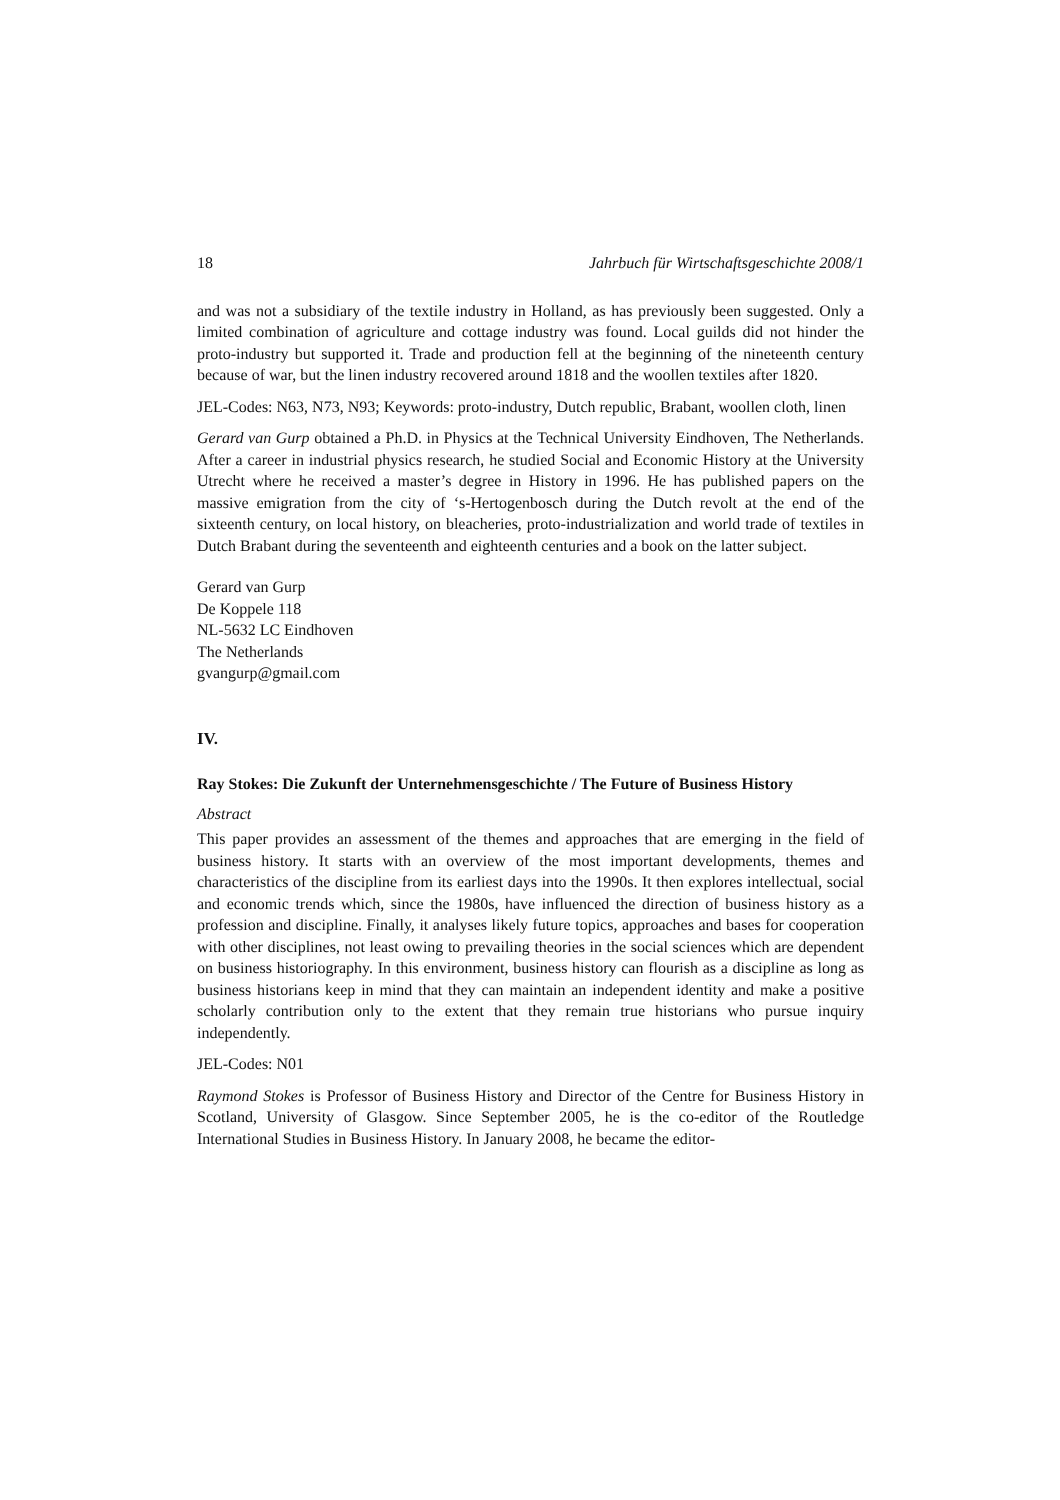18 Jahrbuch für Wirtschaftsgeschichte 2008/1
and was not a subsidiary of the textile industry in Holland, as has previously been suggested. Only a limited combination of agriculture and cottage industry was found. Local guilds did not hinder the proto-industry but supported it. Trade and production fell at the beginning of the nineteenth century because of war, but the linen industry recovered around 1818 and the woollen textiles after 1820.
JEL-Codes: N63, N73, N93; Keywords: proto-industry, Dutch republic, Brabant, woollen cloth, linen
Gerard van Gurp obtained a Ph.D. in Physics at the Technical University Eindhoven, The Netherlands. After a career in industrial physics research, he studied Social and Economic History at the University Utrecht where he received a master’s degree in History in 1996. He has published papers on the massive emigration from the city of ‘s-Hertogenbosch during the Dutch revolt at the end of the sixteenth century, on local history, on bleacheries, proto-industrialization and world trade of textiles in Dutch Brabant during the seventeenth and eighteenth centuries and a book on the latter subject.
Gerard van Gurp
De Koppele 118
NL-5632 LC Eindhoven
The Netherlands
gvangurp@gmail.com
IV.
Ray Stokes: Die Zukunft der Unternehmensgeschichte / The Future of Business History
Abstract
This paper provides an assessment of the themes and approaches that are emerging in the field of business history. It starts with an overview of the most important developments, themes and characteristics of the discipline from its earliest days into the 1990s. It then explores intellectual, social and economic trends which, since the 1980s, have influenced the direction of business history as a profession and discipline. Finally, it analyses likely future topics, approaches and bases for cooperation with other disciplines, not least owing to prevailing theories in the social sciences which are dependent on business historiography. In this environment, business history can flourish as a discipline as long as business historians keep in mind that they can maintain an independent identity and make a positive scholarly contribution only to the extent that they remain true historians who pursue inquiry independently.
JEL-Codes: N01
Raymond Stokes is Professor of Business History and Director of the Centre for Business History in Scotland, University of Glasgow. Since September 2005, he is the co-editor of the Routledge International Studies in Business History. In January 2008, he became the editor-